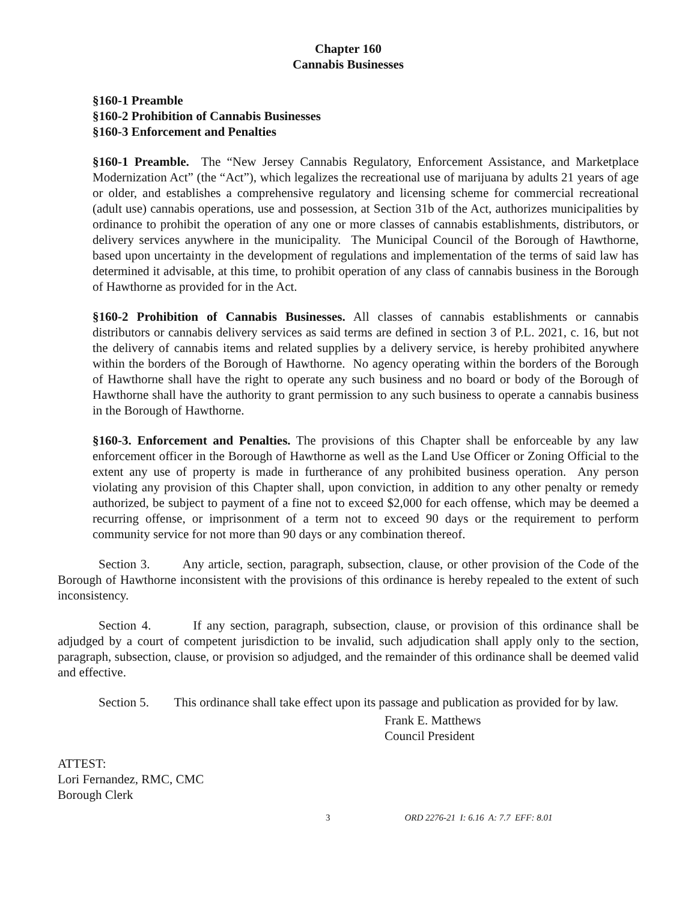Chapter 160
Cannabis Businesses
§160-1 Preamble
§160-2 Prohibition of Cannabis Businesses
§160-3 Enforcement and Penalties
§160-1 Preamble. The “New Jersey Cannabis Regulatory, Enforcement Assistance, and Marketplace Modernization Act” (the “Act”), which legalizes the recreational use of marijuana by adults 21 years of age or older, and establishes a comprehensive regulatory and licensing scheme for commercial recreational (adult use) cannabis operations, use and possession, at Section 31b of the Act, authorizes municipalities by ordinance to prohibit the operation of any one or more classes of cannabis establishments, distributors, or delivery services anywhere in the municipality. The Municipal Council of the Borough of Hawthorne, based upon uncertainty in the development of regulations and implementation of the terms of said law has determined it advisable, at this time, to prohibit operation of any class of cannabis business in the Borough of Hawthorne as provided for in the Act.
§160-2 Prohibition of Cannabis Businesses. All classes of cannabis establishments or cannabis distributors or cannabis delivery services as said terms are defined in section 3 of P.L. 2021, c. 16, but not the delivery of cannabis items and related supplies by a delivery service, is hereby prohibited anywhere within the borders of the Borough of Hawthorne. No agency operating within the borders of the Borough of Hawthorne shall have the right to operate any such business and no board or body of the Borough of Hawthorne shall have the authority to grant permission to any such business to operate a cannabis business in the Borough of Hawthorne.
§160-3. Enforcement and Penalties. The provisions of this Chapter shall be enforceable by any law enforcement officer in the Borough of Hawthorne as well as the Land Use Officer or Zoning Official to the extent any use of property is made in furtherance of any prohibited business operation. Any person violating any provision of this Chapter shall, upon conviction, in addition to any other penalty or remedy authorized, be subject to payment of a fine not to exceed $2,000 for each offense, which may be deemed a recurring offense, or imprisonment of a term not to exceed 90 days or the requirement to perform community service for not more than 90 days or any combination thereof.
Section 3. Any article, section, paragraph, subsection, clause, or other provision of the Code of the Borough of Hawthorne inconsistent with the provisions of this ordinance is hereby repealed to the extent of such inconsistency.
Section 4. If any section, paragraph, subsection, clause, or provision of this ordinance shall be adjudged by a court of competent jurisdiction to be invalid, such adjudication shall apply only to the section, paragraph, subsection, clause, or provision so adjudged, and the remainder of this ordinance shall be deemed valid and effective.
Section 5. This ordinance shall take effect upon its passage and publication as provided for by law.
Frank E. Matthews
Council President
ATTEST:
Lori Fernandez, RMC, CMC
Borough Clerk
3 ORD 2276-21 I: 6.16 A: 7.7 EFF: 8.01